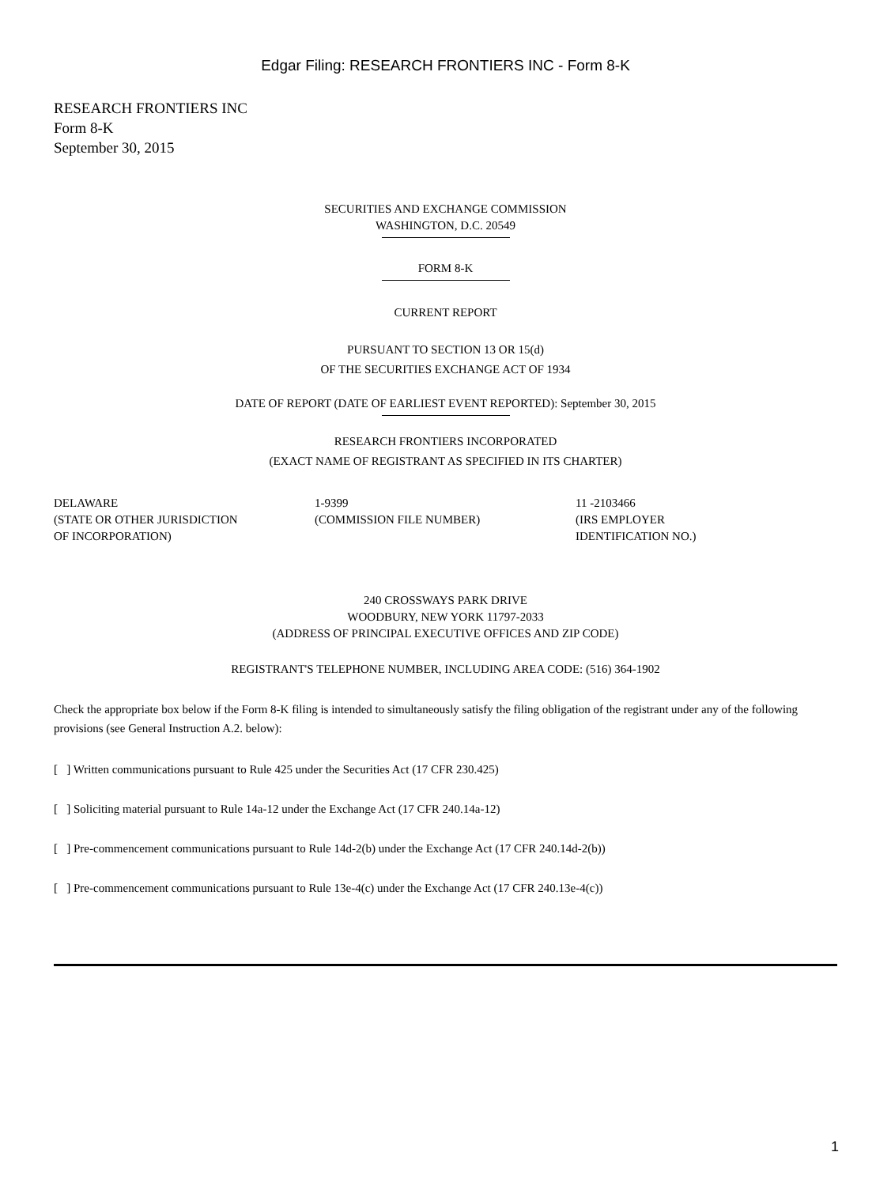Edgar Filing: RESEARCH FRONTIERS INC - Form 8-K
RESEARCH FRONTIERS INC
Form 8-K
September 30, 2015
SECURITIES AND EXCHANGE COMMISSION
WASHINGTON, D.C. 20549
FORM 8-K
CURRENT REPORT
PURSUANT TO SECTION 13 OR 15(d)
OF THE SECURITIES EXCHANGE ACT OF 1934
DATE OF REPORT (DATE OF EARLIEST EVENT REPORTED): September 30, 2015
RESEARCH FRONTIERS INCORPORATED
(EXACT NAME OF REGISTRANT AS SPECIFIED IN ITS CHARTER)
| DELAWARE (STATE OR OTHER JURISDICTION OF INCORPORATION) | 1-9399 (COMMISSION FILE NUMBER) | 11 -2103466 (IRS EMPLOYER IDENTIFICATION NO.) |
240 CROSSWAYS PARK DRIVE
WOODBURY, NEW YORK 11797-2033
(ADDRESS OF PRINCIPAL EXECUTIVE OFFICES AND ZIP CODE)
REGISTRANT'S TELEPHONE NUMBER, INCLUDING AREA CODE: (516) 364-1902
Check the appropriate box below if the Form 8-K filing is intended to simultaneously satisfy the filing obligation of the registrant under any of the following provisions (see General Instruction A.2. below):
[ ] Written communications pursuant to Rule 425 under the Securities Act (17 CFR 230.425)
[ ] Soliciting material pursuant to Rule 14a-12 under the Exchange Act (17 CFR 240.14a-12)
[ ] Pre-commencement communications pursuant to Rule 14d-2(b) under the Exchange Act (17 CFR 240.14d-2(b))
[ ] Pre-commencement communications pursuant to Rule 13e-4(c) under the Exchange Act (17 CFR 240.13e-4(c))
1